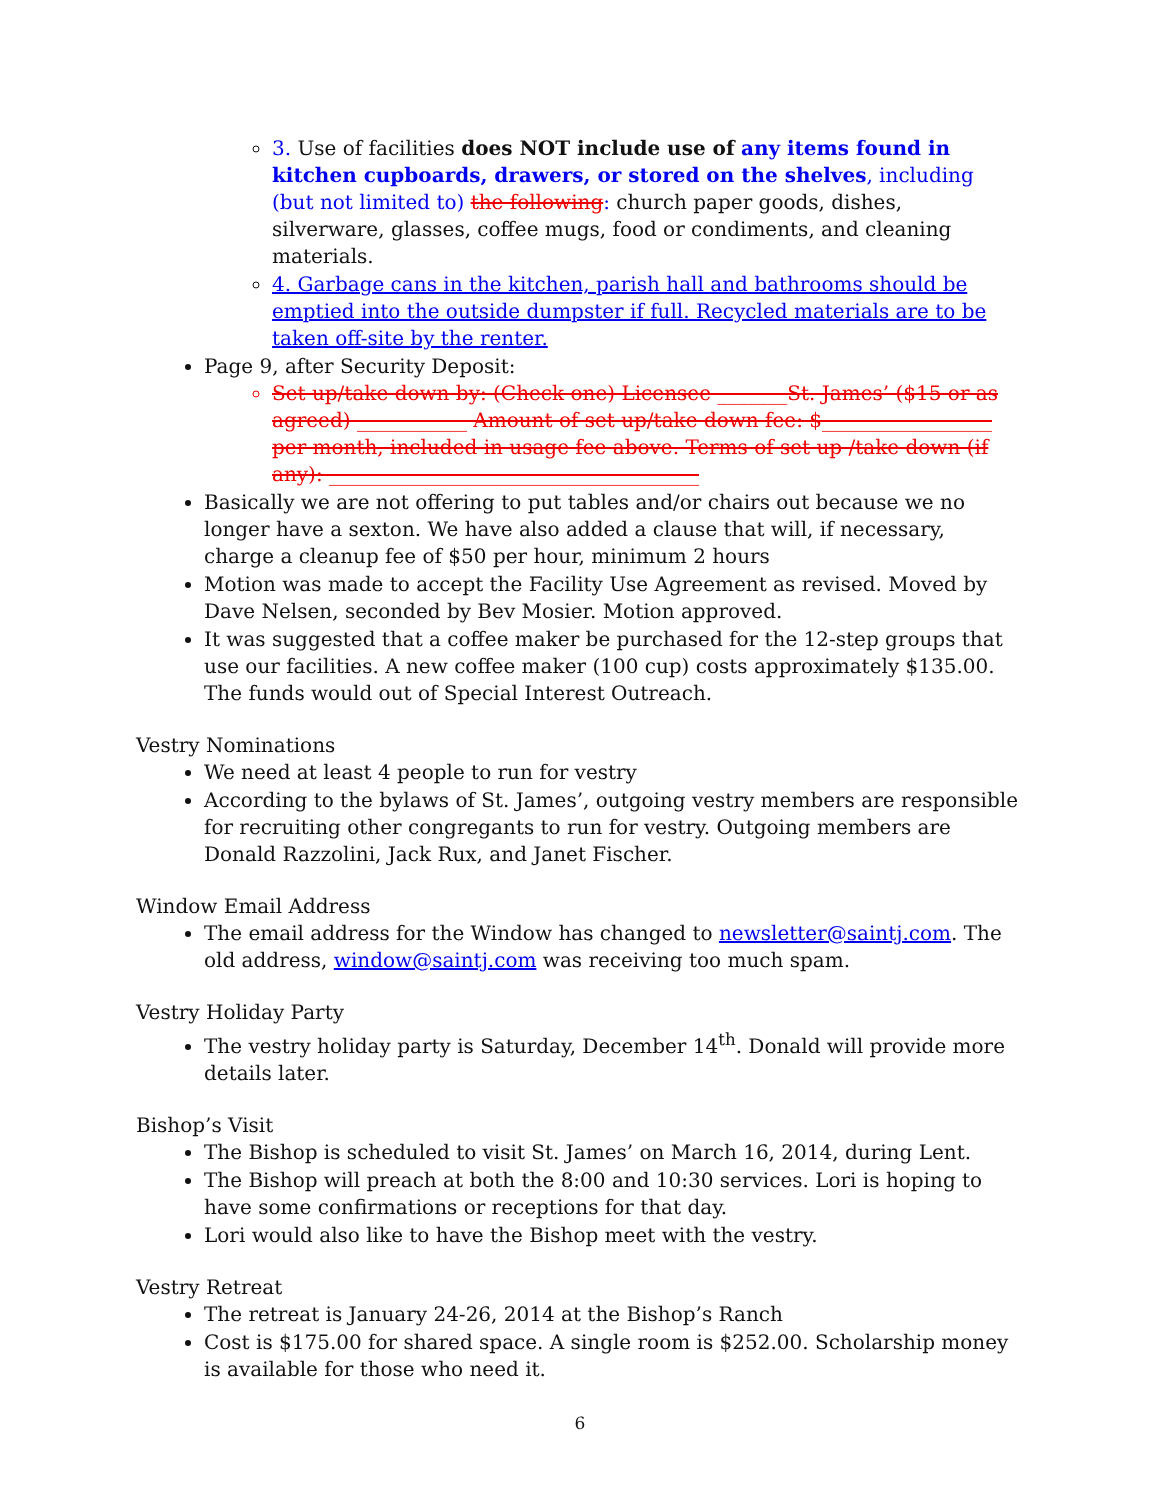3. Use of facilities does NOT include use of any items found in kitchen cupboards, drawers, or stored on the shelves, including (but not limited to) the following: church paper goods, dishes, silverware, glasses, coffee mugs, food or condiments, and cleaning materials.
4. Garbage cans in the kitchen, parish hall and bathrooms should be emptied into the outside dumpster if full. Recycled materials are to be taken off-site by the renter.
Page 9, after Security Deposit:
Set up/take down by: (Check one) Licensee _______St. James’ ($15 or as agreed) ___________ Amount of set up/take down fee: $_________________ per month, included in usage fee above. Terms of set up /take down (if any): _____________________________________
Basically we are not offering to put tables and/or chairs out because we no longer have a sexton. We have also added a clause that will, if necessary, charge a cleanup fee of $50 per hour, minimum 2 hours
Motion was made to accept the Facility Use Agreement as revised. Moved by Dave Nelsen, seconded by Bev Mosier. Motion approved.
It was suggested that a coffee maker be purchased for the 12-step groups that use our facilities. A new coffee maker (100 cup) costs approximately $135.00. The funds would out of Special Interest Outreach.
Vestry Nominations
We need at least 4 people to run for vestry
According to the bylaws of St. James’, outgoing vestry members are responsible for recruiting other congregants to run for vestry. Outgoing members are Donald Razzolini, Jack Rux, and Janet Fischer.
Window Email Address
The email address for the Window has changed to newsletter@saintj.com. The old address, window@saintj.com was receiving too much spam.
Vestry Holiday Party
The vestry holiday party is Saturday, December 14<sup>th</sup>. Donald will provide more details later.
Bishop’s Visit
The Bishop is scheduled to visit St. James’ on March 16, 2014, during Lent.
The Bishop will preach at both the 8:00 and 10:30 services. Lori is hoping to have some confirmations or receptions for that day.
Lori would also like to have the Bishop meet with the vestry.
Vestry Retreat
The retreat is January 24-26, 2014 at the Bishop’s Ranch
Cost is $175.00 for shared space. A single room is $252.00. Scholarship money is available for those who need it.
6